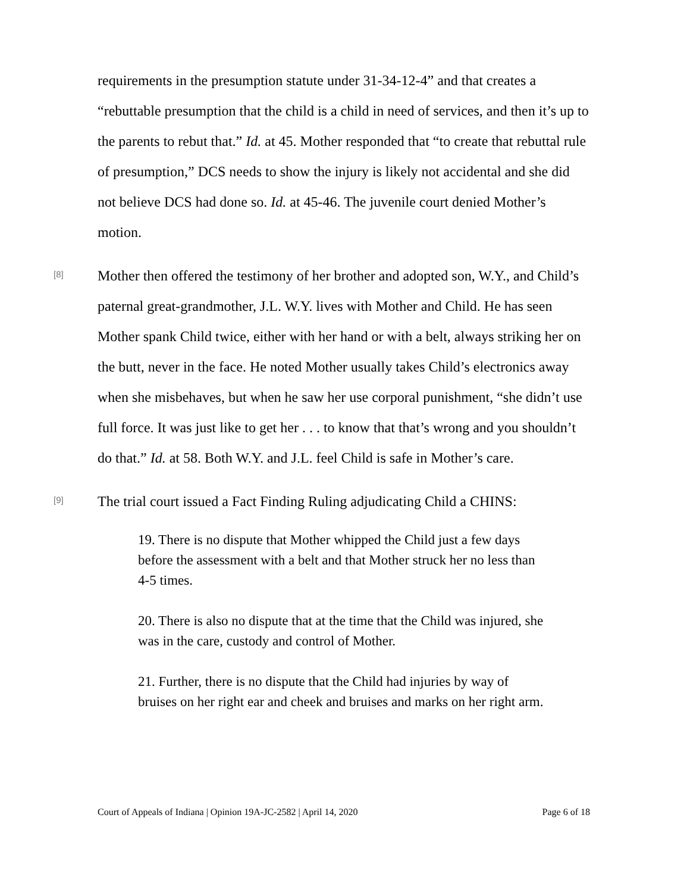requirements in the presumption statute under 31-34-12-4” and that creates a “rebuttable presumption that the child is a child in need of services, and then it’s up to the parents to rebut that.” Id. at 45. Mother responded that “to create that rebuttal rule of presumption,” DCS needs to show the injury is likely not accidental and she did not believe DCS had done so. Id. at 45-46. The juvenile court denied Mother’s motion.
[8]
Mother then offered the testimony of her brother and adopted son, W.Y., and Child’s paternal great-grandmother, J.L. W.Y. lives with Mother and Child. He has seen Mother spank Child twice, either with her hand or with a belt, always striking her on the butt, never in the face. He noted Mother usually takes Child’s electronics away when she misbehaves, but when he saw her use corporal punishment, “she didn’t use full force. It was just like to get her . . . to know that that’s wrong and you shouldn’t do that.” Id. at 58. Both W.Y. and J.L. feel Child is safe in Mother’s care.
[9]
The trial court issued a Fact Finding Ruling adjudicating Child a CHINS:
19. There is no dispute that Mother whipped the Child just a few days before the assessment with a belt and that Mother struck her no less than 4-5 times.
20. There is also no dispute that at the time that the Child was injured, she was in the care, custody and control of Mother.
21. Further, there is no dispute that the Child had injuries by way of bruises on her right ear and cheek and bruises and marks on her right arm.
Court of Appeals of Indiana | Opinion 19A-JC-2582 | April 14, 2020 Page 6 of 18